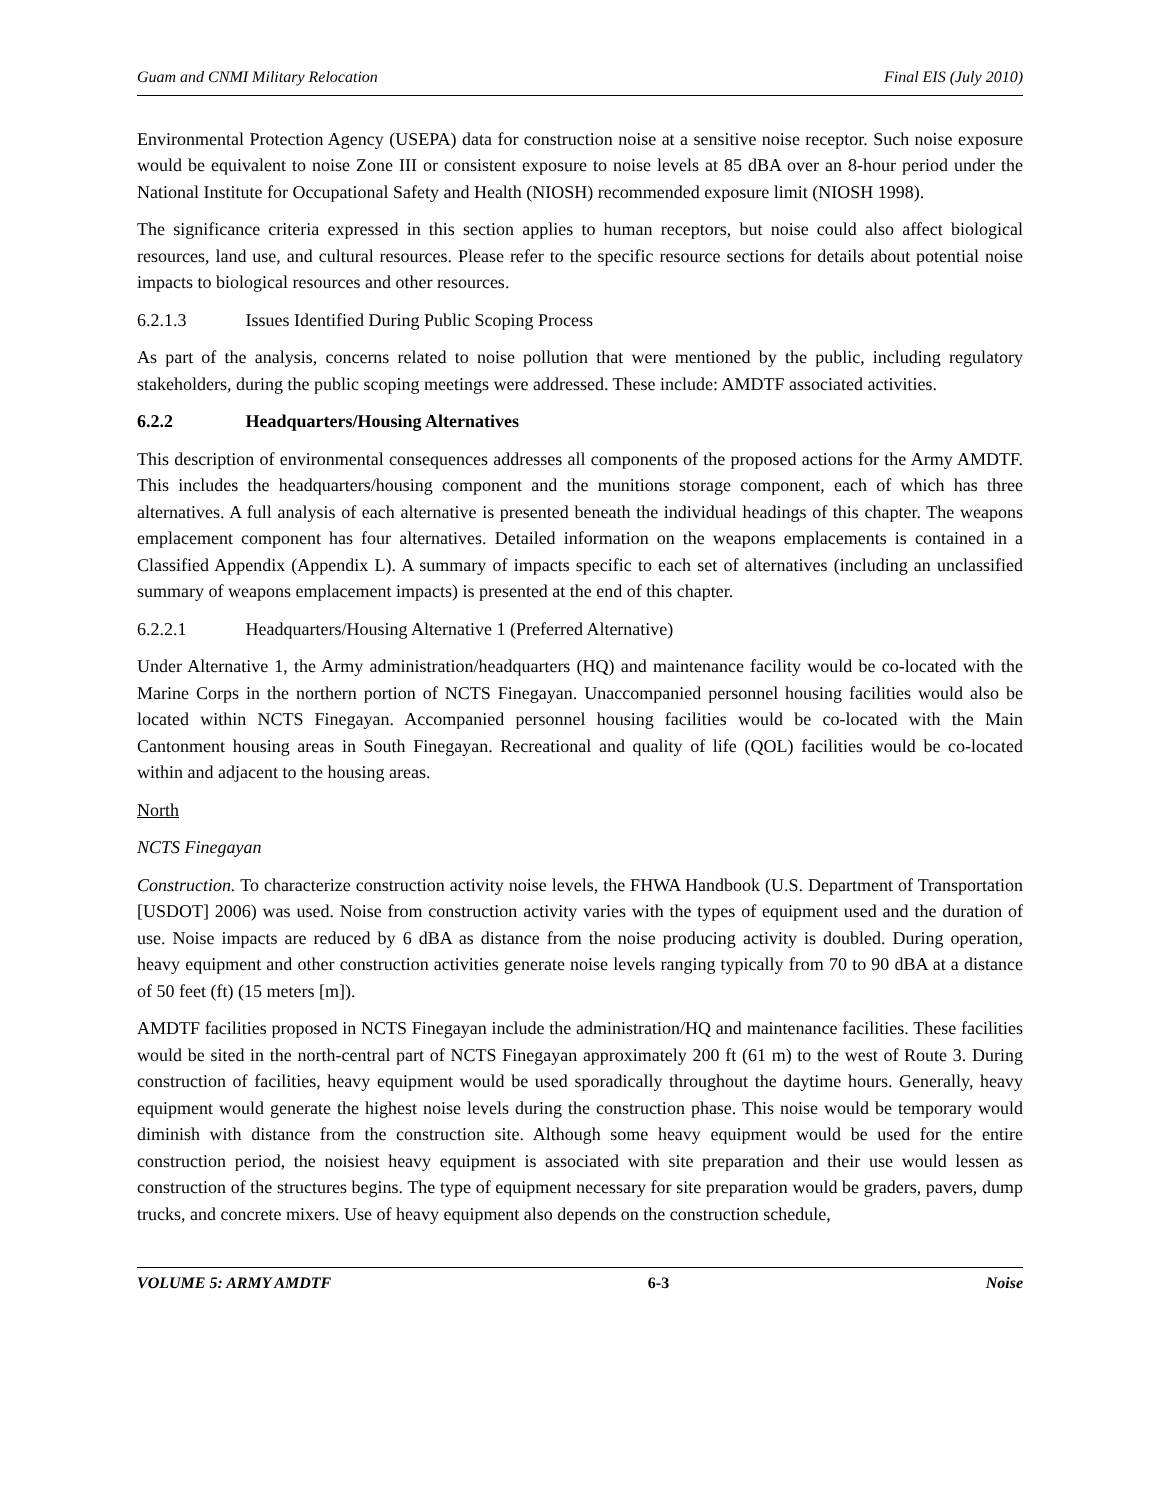Guam and CNMI Military Relocation Final EIS (July 2010)
Environmental Protection Agency (USEPA) data for construction noise at a sensitive noise receptor. Such noise exposure would be equivalent to noise Zone III or consistent exposure to noise levels at 85 dBA over an 8-hour period under the National Institute for Occupational Safety and Health (NIOSH) recommended exposure limit (NIOSH 1998).
The significance criteria expressed in this section applies to human receptors, but noise could also affect biological resources, land use, and cultural resources. Please refer to the specific resource sections for details about potential noise impacts to biological resources and other resources.
6.2.1.3 Issues Identified During Public Scoping Process
As part of the analysis, concerns related to noise pollution that were mentioned by the public, including regulatory stakeholders, during the public scoping meetings were addressed. These include: AMDTF associated activities.
6.2.2 Headquarters/Housing Alternatives
This description of environmental consequences addresses all components of the proposed actions for the Army AMDTF. This includes the headquarters/housing component and the munitions storage component, each of which has three alternatives. A full analysis of each alternative is presented beneath the individual headings of this chapter. The weapons emplacement component has four alternatives. Detailed information on the weapons emplacements is contained in a Classified Appendix (Appendix L). A summary of impacts specific to each set of alternatives (including an unclassified summary of weapons emplacement impacts) is presented at the end of this chapter.
6.2.2.1 Headquarters/Housing Alternative 1 (Preferred Alternative)
Under Alternative 1, the Army administration/headquarters (HQ) and maintenance facility would be co-located with the Marine Corps in the northern portion of NCTS Finegayan. Unaccompanied personnel housing facilities would also be located within NCTS Finegayan. Accompanied personnel housing facilities would be co-located with the Main Cantonment housing areas in South Finegayan. Recreational and quality of life (QOL) facilities would be co-located within and adjacent to the housing areas.
North
NCTS Finegayan
Construction. To characterize construction activity noise levels, the FHWA Handbook (U.S. Department of Transportation [USDOT] 2006) was used. Noise from construction activity varies with the types of equipment used and the duration of use. Noise impacts are reduced by 6 dBA as distance from the noise producing activity is doubled. During operation, heavy equipment and other construction activities generate noise levels ranging typically from 70 to 90 dBA at a distance of 50 feet (ft) (15 meters [m]).
AMDTF facilities proposed in NCTS Finegayan include the administration/HQ and maintenance facilities. These facilities would be sited in the north-central part of NCTS Finegayan approximately 200 ft (61 m) to the west of Route 3. During construction of facilities, heavy equipment would be used sporadically throughout the daytime hours. Generally, heavy equipment would generate the highest noise levels during the construction phase. This noise would be temporary would diminish with distance from the construction site. Although some heavy equipment would be used for the entire construction period, the noisiest heavy equipment is associated with site preparation and their use would lessen as construction of the structures begins. The type of equipment necessary for site preparation would be graders, pavers, dump trucks, and concrete mixers. Use of heavy equipment also depends on the construction schedule,
VOLUME 5: ARMY AMDTF 6-3 Noise